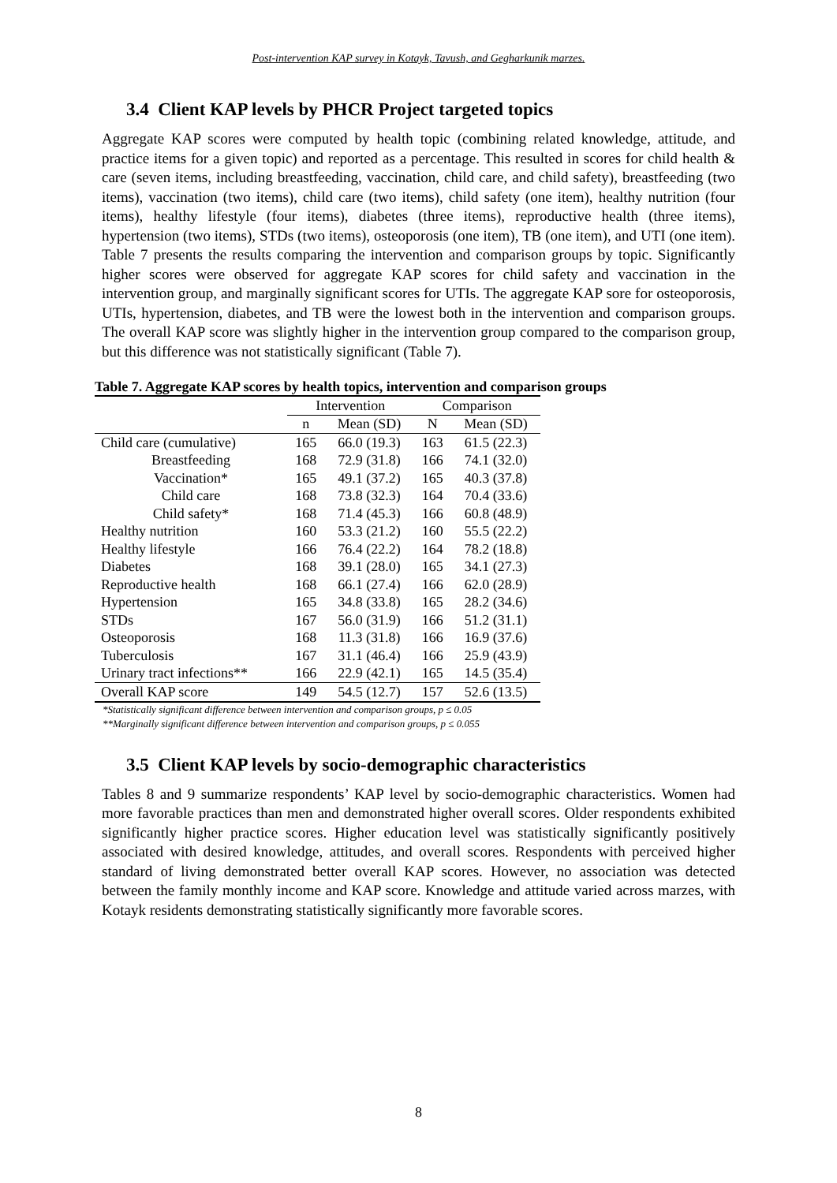Post-intervention KAP survey in Kotayk, Tavush, and Gegharkunik marzes.
3.4 Client KAP levels by PHCR Project targeted topics
Aggregate KAP scores were computed by health topic (combining related knowledge, attitude, and practice items for a given topic) and reported as a percentage. This resulted in scores for child health & care (seven items, including breastfeeding, vaccination, child care, and child safety), breastfeeding (two items), vaccination (two items), child care (two items), child safety (one item), healthy nutrition (four items), healthy lifestyle (four items), diabetes (three items), reproductive health (three items), hypertension (two items), STDs (two items), osteoporosis (one item), TB (one item), and UTI (one item). Table 7 presents the results comparing the intervention and comparison groups by topic. Significantly higher scores were observed for aggregate KAP scores for child safety and vaccination in the intervention group, and marginally significant scores for UTIs. The aggregate KAP sore for osteoporosis, UTIs, hypertension, diabetes, and TB were the lowest both in the intervention and comparison groups. The overall KAP score was slightly higher in the intervention group compared to the comparison group, but this difference was not statistically significant (Table 7).
Table 7. Aggregate KAP scores by health topics, intervention and comparison groups
| | Intervention | | Comparison | |
| --- | --- | --- | --- | --- |
| | n | Mean (SD) | N | Mean (SD) |
| Child care (cumulative) | 165 | 66.0 (19.3) | 163 | 61.5 (22.3) |
| Breastfeeding | 168 | 72.9 (31.8) | 166 | 74.1 (32.0) |
| Vaccination* | 165 | 49.1 (37.2) | 165 | 40.3 (37.8) |
| Child care | 168 | 73.8 (32.3) | 164 | 70.4 (33.6) |
| Child safety* | 168 | 71.4 (45.3) | 166 | 60.8 (48.9) |
| Healthy nutrition | 160 | 53.3 (21.2) | 160 | 55.5 (22.2) |
| Healthy lifestyle | 166 | 76.4 (22.2) | 164 | 78.2 (18.8) |
| Diabetes | 168 | 39.1 (28.0) | 165 | 34.1 (27.3) |
| Reproductive health | 168 | 66.1 (27.4) | 166 | 62.0 (28.9) |
| Hypertension | 165 | 34.8 (33.8) | 165 | 28.2 (34.6) |
| STDs | 167 | 56.0 (31.9) | 166 | 51.2 (31.1) |
| Osteoporosis | 168 | 11.3 (31.8) | 166 | 16.9 (37.6) |
| Tuberculosis | 167 | 31.1 (46.4) | 166 | 25.9 (43.9) |
| Urinary tract infections** | 166 | 22.9 (42.1) | 165 | 14.5 (35.4) |
| Overall KAP score | 149 | 54.5 (12.7) | 157 | 52.6 (13.5) |
*Statistically significant difference between intervention and comparison groups, p ≤ 0.05
**Marginally significant difference between intervention and comparison groups, p ≤ 0.055
3.5 Client KAP levels by socio-demographic characteristics
Tables 8 and 9 summarize respondents’ KAP level by socio-demographic characteristics. Women had more favorable practices than men and demonstrated higher overall scores. Older respondents exhibited significantly higher practice scores. Higher education level was statistically significantly positively associated with desired knowledge, attitudes, and overall scores. Respondents with perceived higher standard of living demonstrated better overall KAP scores. However, no association was detected between the family monthly income and KAP score. Knowledge and attitude varied across marzes, with Kotayk residents demonstrating statistically significantly more favorable scores.
8